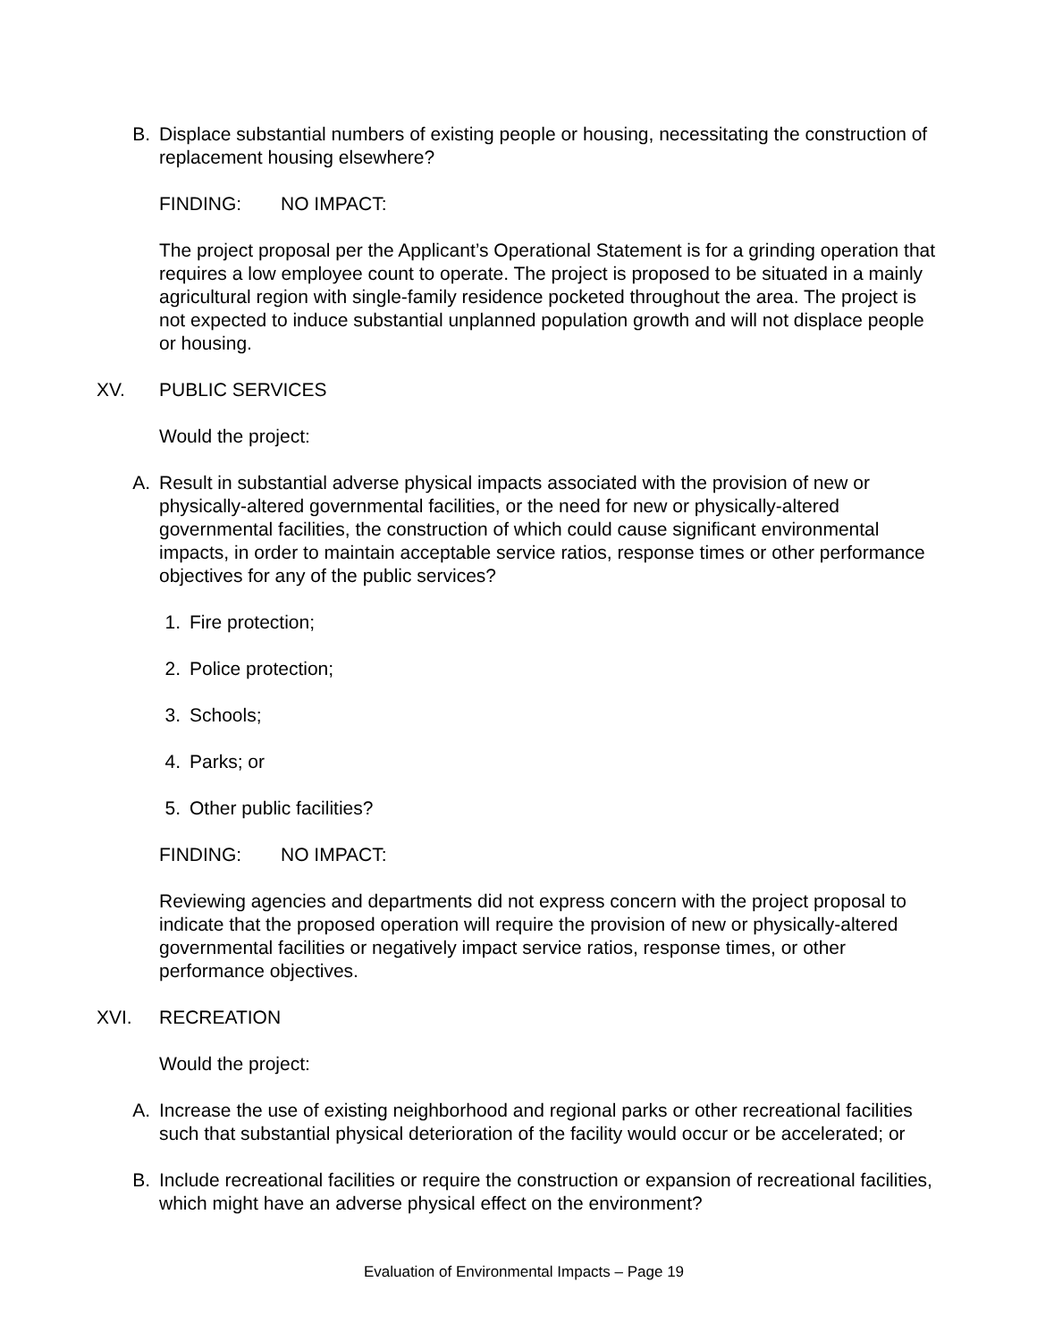B. Displace substantial numbers of existing people or housing, necessitating the construction of replacement housing elsewhere?
FINDING: NO IMPACT:
The project proposal per the Applicant’s Operational Statement is for a grinding operation that requires a low employee count to operate. The project is proposed to be situated in a mainly agricultural region with single-family residence pocketed throughout the area. The project is not expected to induce substantial unplanned population growth and will not displace people or housing.
XV. PUBLIC SERVICES
Would the project:
A. Result in substantial adverse physical impacts associated with the provision of new or physically-altered governmental facilities, or the need for new or physically-altered governmental facilities, the construction of which could cause significant environmental impacts, in order to maintain acceptable service ratios, response times or other performance objectives for any of the public services?
1. Fire protection;
2. Police protection;
3. Schools;
4. Parks; or
5. Other public facilities?
FINDING: NO IMPACT:
Reviewing agencies and departments did not express concern with the project proposal to indicate that the proposed operation will require the provision of new or physically-altered governmental facilities or negatively impact service ratios, response times, or other performance objectives.
XVI. RECREATION
Would the project:
A. Increase the use of existing neighborhood and regional parks or other recreational facilities such that substantial physical deterioration of the facility would occur or be accelerated; or
B. Include recreational facilities or require the construction or expansion of recreational facilities, which might have an adverse physical effect on the environment?
Evaluation of Environmental Impacts – Page 19